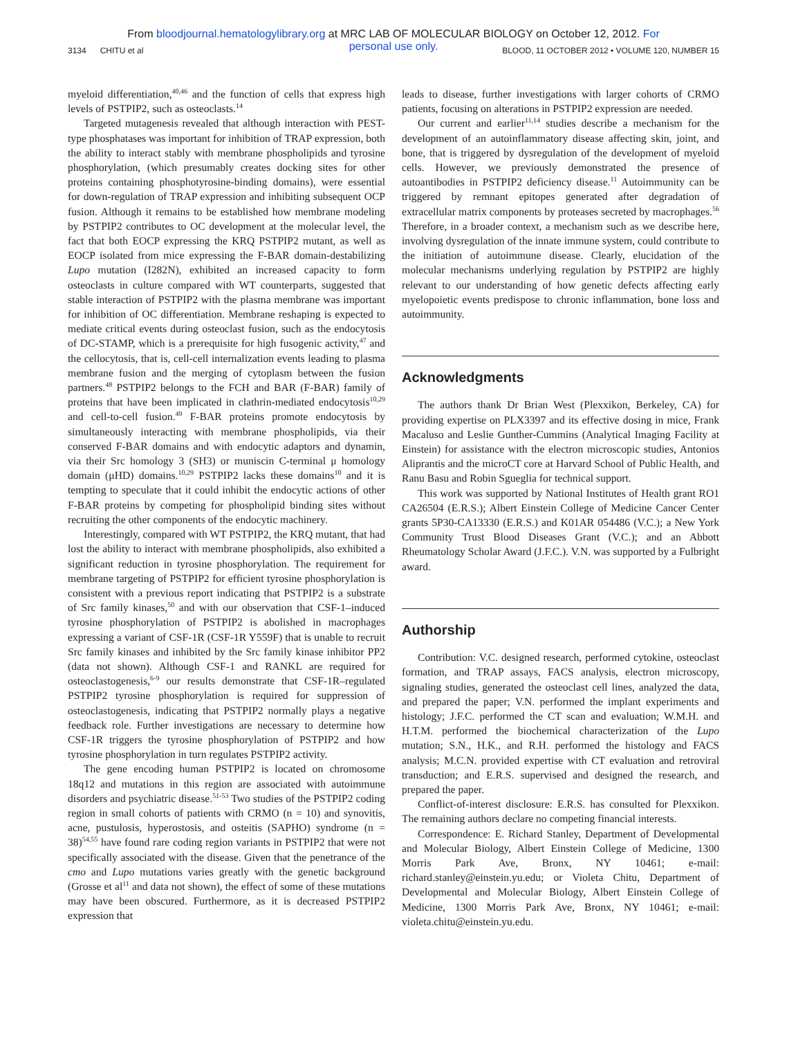From bloodjournal.hematologylibrary.org at MRC LAB OF MOLECULAR BIOLOGY on October 12, 2012. For
personal use only.
3134 CHITU et al BLOOD, 11 OCTOBER 2012 • VOLUME 120, NUMBER 15
myeloid differentiation,<sup>40,46</sup> and the function of cells that express high levels of PSTPIP2, such as osteoclasts.<sup>14</sup>
Targeted mutagenesis revealed that although interaction with PEST-type phosphatases was important for inhibition of TRAP expression, both the ability to interact stably with membrane phospholipids and tyrosine phosphorylation, (which presumably creates docking sites for other proteins containing phosphotyrosine-binding domains), were essential for down-regulation of TRAP expression and inhibiting subsequent OCP fusion. Although it remains to be established how membrane modeling by PSTPIP2 contributes to OC development at the molecular level, the fact that both EOCP expressing the KRQ PSTPIP2 mutant, as well as EOCP isolated from mice expressing the F-BAR domain-destabilizing Lupo mutation (I282N), exhibited an increased capacity to form osteoclasts in culture compared with WT counterparts, suggested that stable interaction of PSTPIP2 with the plasma membrane was important for inhibition of OC differentiation. Membrane reshaping is expected to mediate critical events during osteoclast fusion, such as the endocytosis of DC-STAMP, which is a prerequisite for high fusogenic activity,<sup>47</sup> and the cellocytosis, that is, cell-cell internalization events leading to plasma membrane fusion and the merging of cytoplasm between the fusion partners.<sup>48</sup> PSTPIP2 belongs to the FCH and BAR (F-BAR) family of proteins that have been implicated in clathrin-mediated endocytosis<sup>10,29</sup> and cell-to-cell fusion.<sup>49</sup> F-BAR proteins promote endocytosis by simultaneously interacting with membrane phospholipids, via their conserved F-BAR domains and with endocytic adaptors and dynamin, via their Src homology 3 (SH3) or muniscin C-terminal μ homology domain (μHD) domains.<sup>10,29</sup> PSTPIP2 lacks these domains<sup>10</sup> and it is tempting to speculate that it could inhibit the endocytic actions of other F-BAR proteins by competing for phospholipid binding sites without recruiting the other components of the endocytic machinery.
Interestingly, compared with WT PSTPIP2, the KRQ mutant, that had lost the ability to interact with membrane phospholipids, also exhibited a significant reduction in tyrosine phosphorylation. The requirement for membrane targeting of PSTPIP2 for efficient tyrosine phosphorylation is consistent with a previous report indicating that PSTPIP2 is a substrate of Src family kinases,<sup>50</sup> and with our observation that CSF-1–induced tyrosine phosphorylation of PSTPIP2 is abolished in macrophages expressing a variant of CSF-1R (CSF-1R Y559F) that is unable to recruit Src family kinases and inhibited by the Src family kinase inhibitor PP2 (data not shown). Although CSF-1 and RANKL are required for osteoclastogenesis,<sup>6-9</sup> our results demonstrate that CSF-1R–regulated PSTPIP2 tyrosine phosphorylation is required for suppression of osteoclastogenesis, indicating that PSTPIP2 normally plays a negative feedback role. Further investigations are necessary to determine how CSF-1R triggers the tyrosine phosphorylation of PSTPIP2 and how tyrosine phosphorylation in turn regulates PSTPIP2 activity.
The gene encoding human PSTPIP2 is located on chromosome 18q12 and mutations in this region are associated with autoimmune disorders and psychiatric disease.<sup>51-53</sup> Two studies of the PSTPIP2 coding region in small cohorts of patients with CRMO (n = 10) and synovitis, acne, pustulosis, hyperostosis, and osteitis (SAPHO) syndrome (n = 38)<sup>54,55</sup> have found rare coding region variants in PSTPIP2 that were not specifically associated with the disease. Given that the penetrance of the cmo and Lupo mutations varies greatly with the genetic background (Grosse et al<sup>11</sup> and data not shown), the effect of some of these mutations may have been obscured. Furthermore, as it is decreased PSTPIP2 expression that
leads to disease, further investigations with larger cohorts of CRMO patients, focusing on alterations in PSTPIP2 expression are needed.
Our current and earlier<sup>11,14</sup> studies describe a mechanism for the development of an autoinflammatory disease affecting skin, joint, and bone, that is triggered by dysregulation of the development of myeloid cells. However, we previously demonstrated the presence of autoantibodies in PSTPIP2 deficiency disease.<sup>11</sup> Autoimmunity can be triggered by remnant epitopes generated after degradation of extracellular matrix components by proteases secreted by macrophages.<sup>56</sup> Therefore, in a broader context, a mechanism such as we describe here, involving dysregulation of the innate immune system, could contribute to the initiation of autoimmune disease. Clearly, elucidation of the molecular mechanisms underlying regulation by PSTPIP2 are highly relevant to our understanding of how genetic defects affecting early myelopoietic events predispose to chronic inflammation, bone loss and autoimmunity.
Acknowledgments
The authors thank Dr Brian West (Plexxikon, Berkeley, CA) for providing expertise on PLX3397 and its effective dosing in mice, Frank Macaluso and Leslie Gunther-Cummins (Analytical Imaging Facility at Einstein) for assistance with the electron microscopic studies, Antonios Aliprantis and the microCT core at Harvard School of Public Health, and Ranu Basu and Robin Sgueglia for technical support.
This work was supported by National Institutes of Health grant RO1 CA26504 (E.R.S.); Albert Einstein College of Medicine Cancer Center grants 5P30-CA13330 (E.R.S.) and K01AR 054486 (V.C.); a New York Community Trust Blood Diseases Grant (V.C.); and an Abbott Rheumatology Scholar Award (J.F.C.). V.N. was supported by a Fulbright award.
Authorship
Contribution: V.C. designed research, performed cytokine, osteoclast formation, and TRAP assays, FACS analysis, electron microscopy, signaling studies, generated the osteoclast cell lines, analyzed the data, and prepared the paper; V.N. performed the implant experiments and histology; J.F.C. performed the CT scan and evaluation; W.M.H. and H.T.M. performed the biochemical characterization of the Lupo mutation; S.N., H.K., and R.H. performed the histology and FACS analysis; M.C.N. provided expertise with CT evaluation and retroviral transduction; and E.R.S. supervised and designed the research, and prepared the paper.
Conflict-of-interest disclosure: E.R.S. has consulted for Plexxikon. The remaining authors declare no competing financial interests.
Correspondence: E. Richard Stanley, Department of Developmental and Molecular Biology, Albert Einstein College of Medicine, 1300 Morris Park Ave, Bronx, NY 10461; e-mail: richard.stanley@einstein.yu.edu; or Violeta Chitu, Department of Developmental and Molecular Biology, Albert Einstein College of Medicine, 1300 Morris Park Ave, Bronx, NY 10461; e-mail: violeta.chitu@einstein.yu.edu.